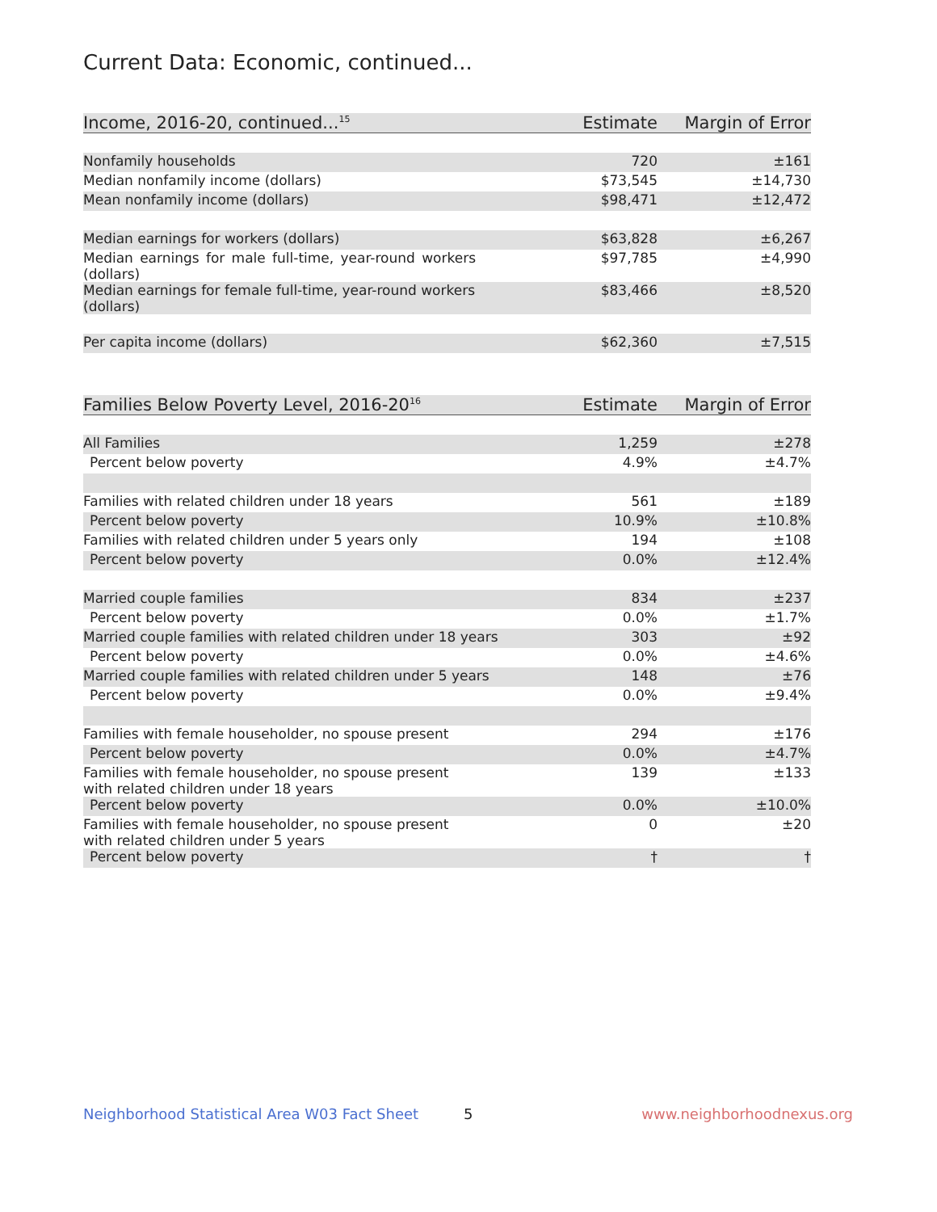Current Data: Economic, continued...
| Income, 2016-20, continued...<sup>15</sup> | Estimate | Margin of Error |
| --- | --- | --- |
| Nonfamily households | 720 | ±161 |
| Median nonfamily income (dollars) | $73,545 | ±14,730 |
| Mean nonfamily income (dollars) | $98,471 | ±12,472 |
| Median earnings for workers (dollars) | $63,828 | ±6,267 |
| Median earnings for male full-time, year-round workers (dollars) | $97,785 | ±4,990 |
| Median earnings for female full-time, year-round workers (dollars) | $83,466 | ±8,520 |
| Per capita income (dollars) | $62,360 | ±7,515 |
| Families Below Poverty Level, 2016-20<sup>16</sup> | Estimate | Margin of Error |
| --- | --- | --- |
| All Families | 1,259 | ±278 |
| Percent below poverty | 4.9% | ±4.7% |
| Families with related children under 18 years | 561 | ±189 |
| Percent below poverty | 10.9% | ±10.8% |
| Families with related children under 5 years only | 194 | ±108 |
| Percent below poverty | 0.0% | ±12.4% |
| Married couple families | 834 | ±237 |
| Percent below poverty | 0.0% | ±1.7% |
| Married couple families with related children under 18 years | 303 | ±92 |
| Percent below poverty | 0.0% | ±4.6% |
| Married couple families with related children under 5 years | 148 | ±76 |
| Percent below poverty | 0.0% | ±9.4% |
| Families with female householder, no spouse present | 294 | ±176 |
| Percent below poverty | 0.0% | ±4.7% |
| Families with female householder, no spouse present with related children under 18 years | 139 | ±133 |
| Percent below poverty | 0.0% | ±10.0% |
| Families with female householder, no spouse present with related children under 5 years | 0 | ±20 |
| Percent below poverty | † | † |
Neighborhood Statistical Area W03 Fact Sheet
5 www.neighborhoodnexus.org